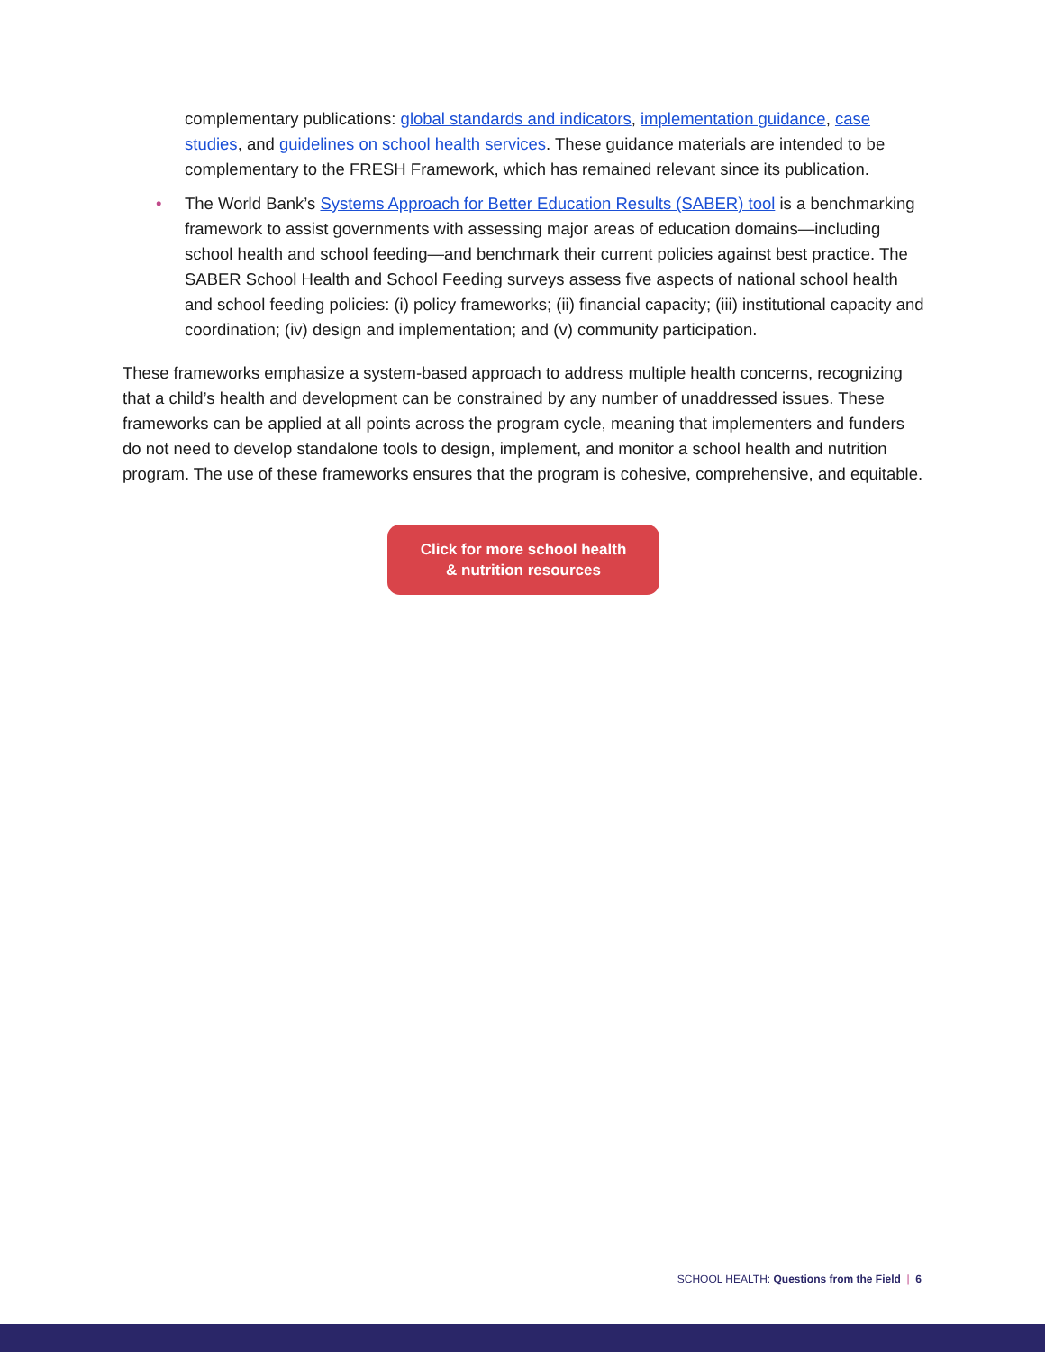complementary publications: global standards and indicators, implementation guidance, case studies, and guidelines on school health services. These guidance materials are intended to be complementary to the FRESH Framework, which has remained relevant since its publication.
• The World Bank’s Systems Approach for Better Education Results (SABER) tool is a benchmarking framework to assist governments with assessing major areas of education domains—including school health and school feeding—and benchmark their current policies against best practice. The SABER School Health and School Feeding surveys assess five aspects of national school health and school feeding policies: (i) policy frameworks; (ii) financial capacity; (iii) institutional capacity and coordination; (iv) design and implementation; and (v) community participation.
These frameworks emphasize a system-based approach to address multiple health concerns, recognizing that a child’s health and development can be constrained by any number of unaddressed issues. These frameworks can be applied at all points across the program cycle, meaning that implementers and funders do not need to develop standalone tools to design, implement, and monitor a school health and nutrition program. The use of these frameworks ensures that the program is cohesive, comprehensive, and equitable.
Click for more school health & nutrition resources
SCHOOL HEALTH: Questions from the Field | 6